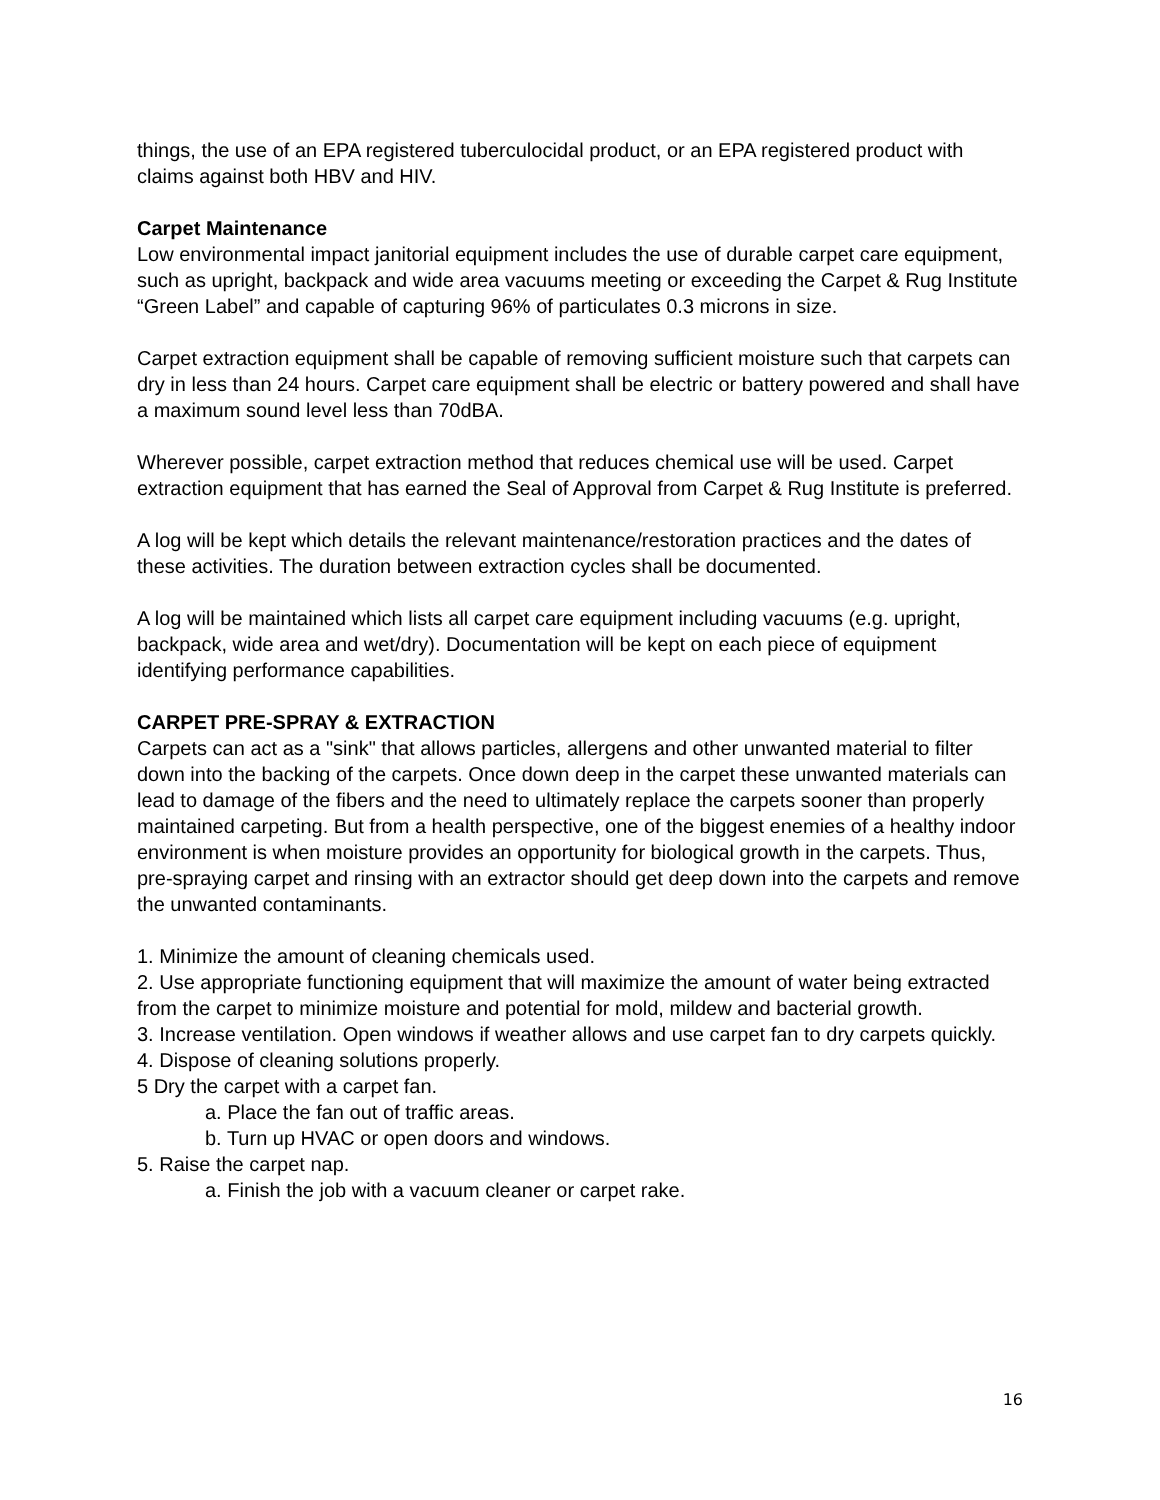things, the use of an EPA registered tuberculocidal product, or an EPA registered product with claims against both HBV and HIV.
Carpet Maintenance
Low environmental impact janitorial equipment includes the use of durable carpet care equipment, such as upright, backpack and wide area vacuums meeting or exceeding the Carpet & Rug Institute “Green Label” and capable of capturing 96% of particulates 0.3 microns in size.
Carpet extraction equipment shall be capable of removing sufficient moisture such that carpets can dry in less than 24 hours. Carpet care equipment shall be electric or battery powered and shall have a maximum sound level less than 70dBA.
Wherever possible, carpet extraction method that reduces chemical use will be used. Carpet extraction equipment that has earned the Seal of Approval from Carpet & Rug Institute is preferred.
A log will be kept which details the relevant maintenance/restoration practices and the dates of these activities. The duration between extraction cycles shall be documented.
A log will be maintained which lists all carpet care equipment including vacuums (e.g. upright, backpack, wide area and wet/dry). Documentation will be kept on each piece of equipment identifying performance capabilities.
CARPET PRE-SPRAY & EXTRACTION
Carpets can act as a "sink" that allows particles, allergens and other unwanted material to filter down into the backing of the carpets. Once down deep in the carpet these unwanted materials can lead to damage of the fibers and the need to ultimately replace the carpets sooner than properly maintained carpeting. But from a health perspective, one of the biggest enemies of a healthy indoor environment is when moisture provides an opportunity for biological growth in the carpets. Thus, pre-spraying carpet and rinsing with an extractor should get deep down into the carpets and remove the unwanted contaminants.
1. Minimize the amount of cleaning chemicals used.
2. Use appropriate functioning equipment that will maximize the amount of water being extracted from the carpet to minimize moisture and potential for mold, mildew and bacterial growth.
3. Increase ventilation. Open windows if weather allows and use carpet fan to dry carpets quickly.
4. Dispose of cleaning solutions properly.
5 Dry the carpet with a carpet fan.
a. Place the fan out of traffic areas.
b. Turn up HVAC or open doors and windows.
5. Raise the carpet nap.
a. Finish the job with a vacuum cleaner or carpet rake.
16